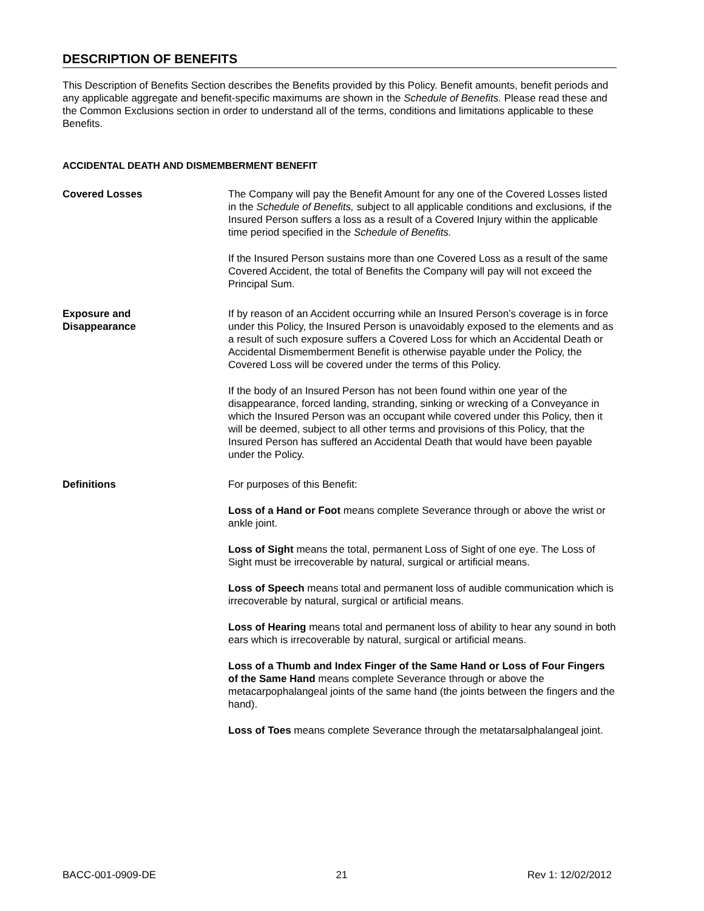DESCRIPTION OF BENEFITS
This Description of Benefits Section describes the Benefits provided by this Policy. Benefit amounts, benefit periods and any applicable aggregate and benefit-specific maximums are shown in the Schedule of Benefits. Please read these and the Common Exclusions section in order to understand all of the terms, conditions and limitations applicable to these Benefits.
ACCIDENTAL DEATH AND DISMEMBERMENT BENEFIT
Covered Losses The Company will pay the Benefit Amount for any one of the Covered Losses listed in the Schedule of Benefits, subject to all applicable conditions and exclusions, if the Insured Person suffers a loss as a result of a Covered Injury within the applicable time period specified in the Schedule of Benefits.
If the Insured Person sustains more than one Covered Loss as a result of the same Covered Accident, the total of Benefits the Company will pay will not exceed the Principal Sum.
Exposure and
Disappearance
If by reason of an Accident occurring while an Insured Person’s coverage is in force under this Policy, the Insured Person is unavoidably exposed to the elements and as a result of such exposure suffers a Covered Loss for which an Accidental Death or Accidental Dismemberment Benefit is otherwise payable under the Policy, the Covered Loss will be covered under the terms of this Policy.
If the body of an Insured Person has not been found within one year of the disappearance, forced landing, stranding, sinking or wrecking of a Conveyance in which the Insured Person was an occupant while covered under this Policy, then it will be deemed, subject to all other terms and provisions of this Policy, that the Insured Person has suffered an Accidental Death that would have been payable under the Policy.
Definitions For purposes of this Benefit:
Loss of a Hand or Foot means complete Severance through or above the wrist or ankle joint.
Loss of Sight means the total, permanent Loss of Sight of one eye. The Loss of Sight must be irrecoverable by natural, surgical or artificial means.
Loss of Speech means total and permanent loss of audible communication which is irrecoverable by natural, surgical or artificial means.
Loss of Hearing means total and permanent loss of ability to hear any sound in both ears which is irrecoverable by natural, surgical or artificial means.
Loss of a Thumb and Index Finger of the Same Hand or Loss of Four Fingers of the Same Hand means complete Severance through or above the metacarpophalangeal joints of the same hand (the joints between the fingers and the hand).
Loss of Toes means complete Severance through the metatarsalphalangeal joint.
BACC-001-0909-DE 21 Rev 1: 12/02/2012